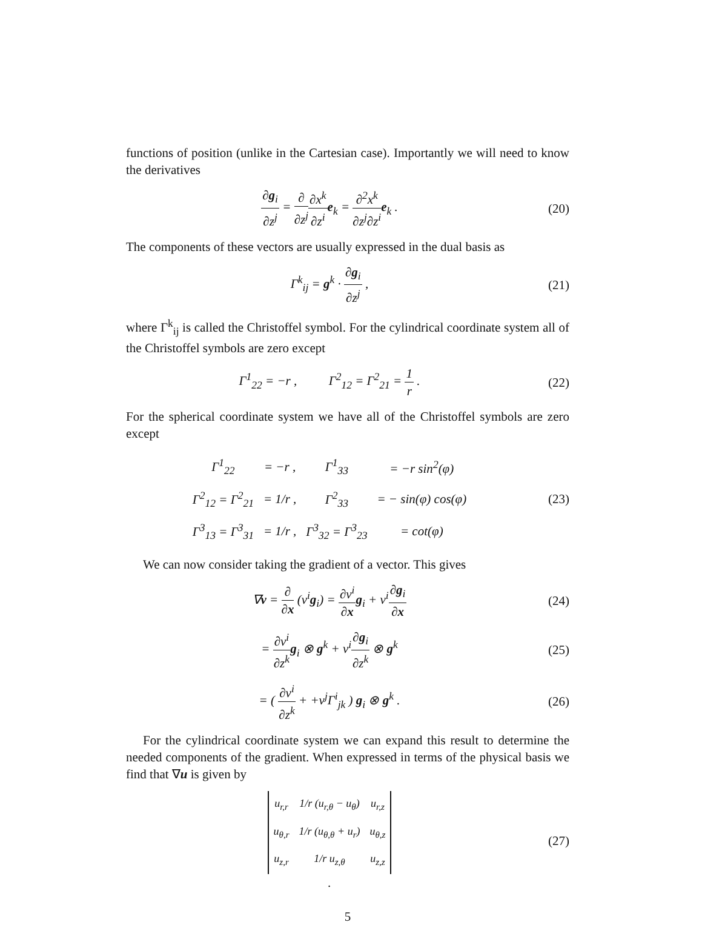functions of position (unlike in the Cartesian case). Importantly we will need to know the derivatives
∂g<sub>i</sub> ∂z<sup>j</sup> = ∂ ∂z<sup>j</sup>∂x<sup>k</sup> ∂z<sup>i</sup> e<sub>k</sub> = ∂<sup>2</sup>x<sup>k</sup> ∂z<sup>j</sup>∂z<sup>i</sup> e<sub>k</sub> .
(20)
The components of these vectors are usually expressed in the dual basis as
Γ<sup>k</sup><sub>ij</sub> = g<sup>k</sup> · ∂g<sub>i</sub> ∂z<sup>j</sup> , (21)
where Γ<sup>k</sup><sub>ij</sub> is called the Christoffel symbol. For the cylindrical coordinate system all of the Christoffel symbols are zero except
Γ<sup>1</sup><sub>22</sub> = −r , Γ<sup>2</sup><sub>12</sub> = Γ<sup>2</sup><sub>21</sub> = 1 r .
(22)
For the spherical coordinate system we have all of the Christoffel symbols are zero except
| Γ<sup>1</sup><sub>22</sub> | = −r , | Γ<sup>1</sup><sub>33</sub> | = −r sin<sup>2</sup>(φ) |
| Γ<sup>2</sup><sub>12</sub> = Γ<sup>2</sup><sub>21</sub> | = 1/r , | Γ<sup>2</sup><sub>33</sub> | = − sin(φ) cos(φ) |
| Γ<sup>3</sup><sub>13</sub> = Γ<sup>3</sup><sub>31</sub> | = 1/r , | Γ<sup>3</sup><sub>32</sub> = Γ<sup>3</sup><sub>23</sub> | = cot(φ) |
(23)
We can now consider taking the gradient of a vector. This gives
∇v = ∂ ∂x (v<sup>i</sup>g<sub>i</sub>) = ∂v<sup>i</sup> ∂x g<sub>i</sub> + v<sup>i</sup>∂g<sub>i</sub> ∂x
(24)
= ∂v<sup>i</sup> ∂z<sup>k</sup> g<sub>i</sub> ⊗ g<sup>k</sup> + v<sup>i</sup>∂g<sub>i</sub> ∂z<sup>k</sup> ⊗ g<sup>k</sup>
(25)
= ( ∂v<sup>i</sup> ∂z<sup>k</sup> + +v<sup>j</sup>Γ<sup>i</sup><sub>jk</sub> ) g<sub>i</sub> ⊗ g<sup>k</sup> .
(26)
For the cylindrical coordinate system we can expand this result to determine the needed components of the gradient. When expressed in terms of the physical basis we find that ∇u is given by
| u<sub>r,r</sub> | 1/r (u<sub>r,θ</sub> − u<sub>θ</sub>) | u<sub>r,z</sub> |
| u<sub>θ,r</sub> | 1/r (u<sub>θ,θ</sub> + u<sub>r</sub>) | u<sub>θ,z</sub> |
| u<sub>z,r</sub> | 1/r u<sub>z,θ</sub> | u<sub>z,z</sub> |
.
(27)
5